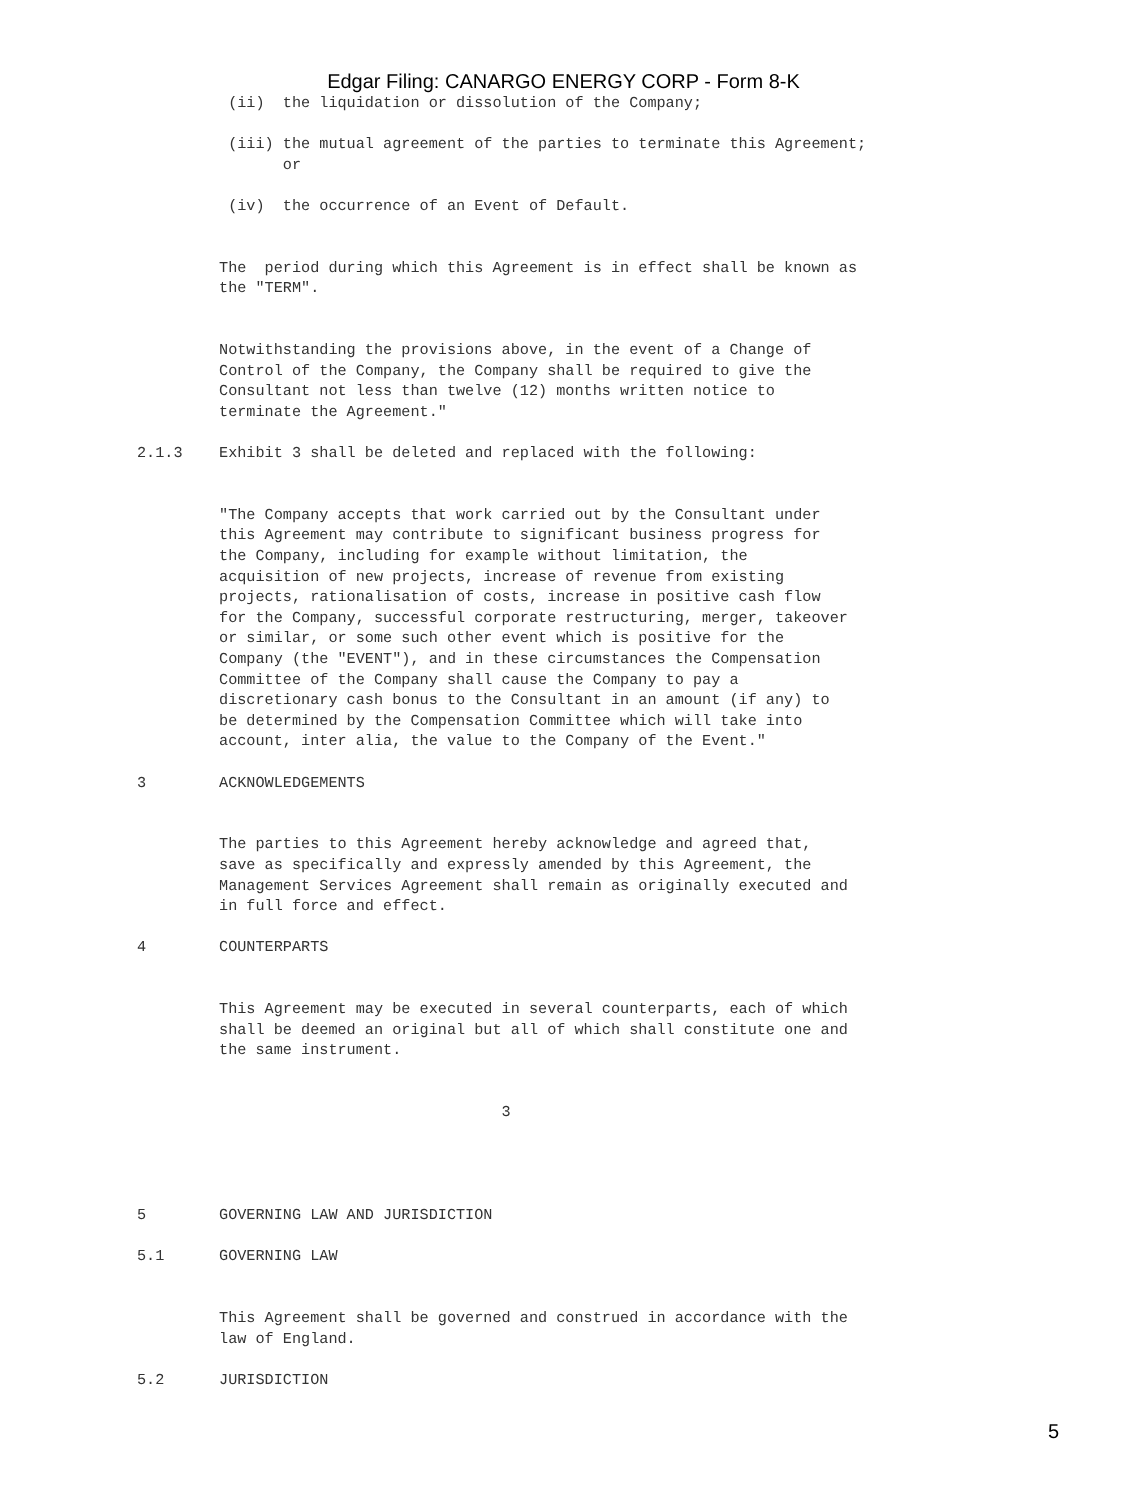Edgar Filing: CANARGO ENERGY CORP - Form 8-K
          (ii)  the liquidation or dissolution of the Company;

          (iii) the mutual agreement of the parties to terminate this Agreement;
                or

          (iv)  the occurrence of an Event of Default.


         The  period during which this Agreement is in effect shall be known as
         the "TERM".


         Notwithstanding the provisions above, in the event of a Change of
         Control of the Company, the Company shall be required to give the
         Consultant not less than twelve (12) months written notice to
         terminate the Agreement."

2.1.3    Exhibit 3 shall be deleted and replaced with the following:


         "The Company accepts that work carried out by the Consultant under
         this Agreement may contribute to significant business progress for
         the Company, including for example without limitation, the
         acquisition of new projects, increase of revenue from existing
         projects, rationalisation of costs, increase in positive cash flow
         for the Company, successful corporate restructuring, merger, takeover
         or similar, or some such other event which is positive for the
         Company (the "EVENT"), and in these circumstances the Compensation
         Committee of the Company shall cause the Company to pay a
         discretionary cash bonus to the Consultant in an amount (if any) to
         be determined by the Compensation Committee which will take into
         account, inter alia, the value to the Company of the Event."

3        ACKNOWLEDGEMENTS


         The parties to this Agreement hereby acknowledge and agreed that,
         save as specifically and expressly amended by this Agreement, the
         Management Services Agreement shall remain as originally executed and
         in full force and effect.

4        COUNTERPARTS


         This Agreement may be executed in several counterparts, each of which
         shall be deemed an original but all of which shall constitute one and
         the same instrument.


                                        3




5        GOVERNING LAW AND JURISDICTION

5.1      GOVERNING LAW


         This Agreement shall be governed and construed in accordance with the
         law of England.

5.2      JURISDICTION
5